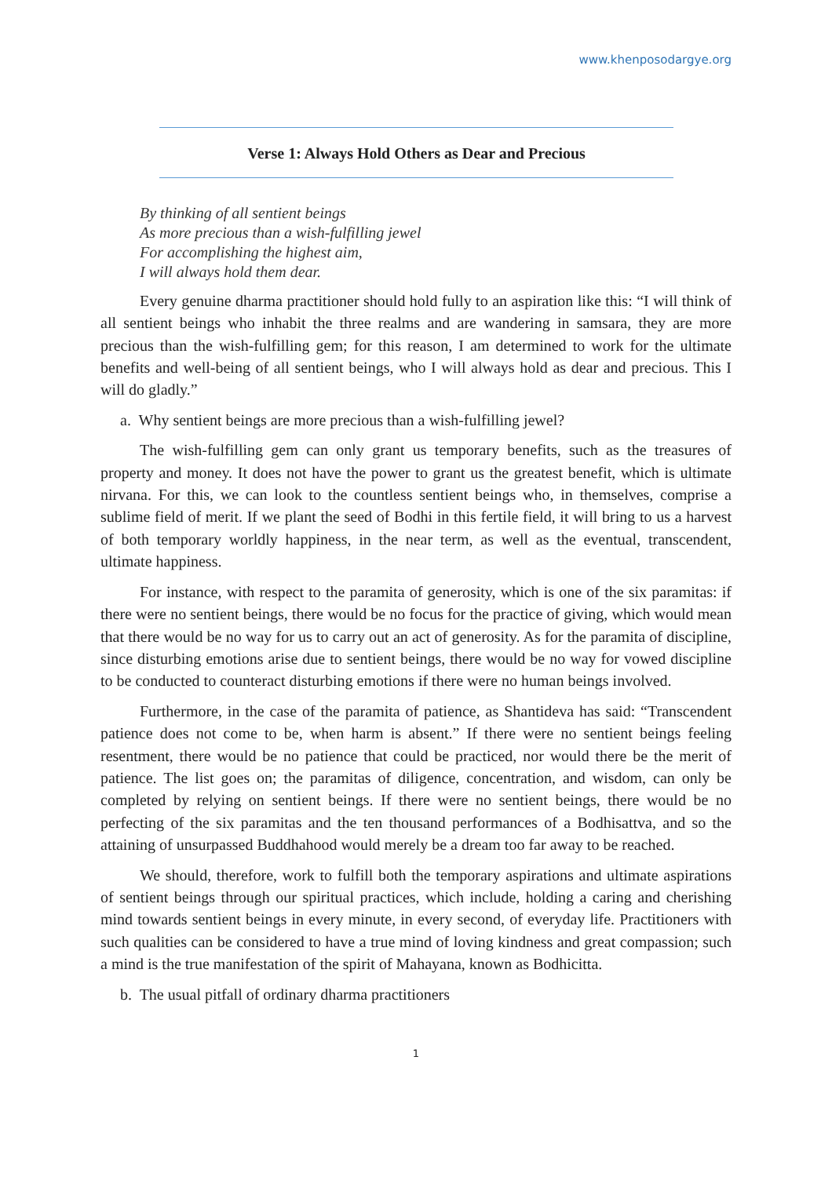www.khenposodargye.org
Verse 1: Always Hold Others as Dear and Precious
By thinking of all sentient beings
As more precious than a wish-fulfilling jewel
For accomplishing the highest aim,
I will always hold them dear.
Every genuine dharma practitioner should hold fully to an aspiration like this: “I will think of all sentient beings who inhabit the three realms and are wandering in samsara, they are more precious than the wish-fulfilling gem; for this reason, I am determined to work for the ultimate benefits and well-being of all sentient beings, who I will always hold as dear and precious. This I will do gladly.”
a. Why sentient beings are more precious than a wish-fulfilling jewel?
The wish-fulfilling gem can only grant us temporary benefits, such as the treasures of property and money. It does not have the power to grant us the greatest benefit, which is ultimate nirvana. For this, we can look to the countless sentient beings who, in themselves, comprise a sublime field of merit. If we plant the seed of Bodhi in this fertile field, it will bring to us a harvest of both temporary worldly happiness, in the near term, as well as the eventual, transcendent, ultimate happiness.
For instance, with respect to the paramita of generosity, which is one of the six paramitas: if there were no sentient beings, there would be no focus for the practice of giving, which would mean that there would be no way for us to carry out an act of generosity. As for the paramita of discipline, since disturbing emotions arise due to sentient beings, there would be no way for vowed discipline to be conducted to counteract disturbing emotions if there were no human beings involved.
Furthermore, in the case of the paramita of patience, as Shantideva has said: “Transcendent patience does not come to be, when harm is absent.” If there were no sentient beings feeling resentment, there would be no patience that could be practiced, nor would there be the merit of patience. The list goes on; the paramitas of diligence, concentration, and wisdom, can only be completed by relying on sentient beings. If there were no sentient beings, there would be no perfecting of the six paramitas and the ten thousand performances of a Bodhisattva, and so the attaining of unsurpassed Buddhahood would merely be a dream too far away to be reached.
We should, therefore, work to fulfill both the temporary aspirations and ultimate aspirations of sentient beings through our spiritual practices, which include, holding a caring and cherishing mind towards sentient beings in every minute, in every second, of everyday life. Practitioners with such qualities can be considered to have a true mind of loving kindness and great compassion; such a mind is the true manifestation of the spirit of Mahayana, known as Bodhicitta.
b. The usual pitfall of ordinary dharma practitioners
1